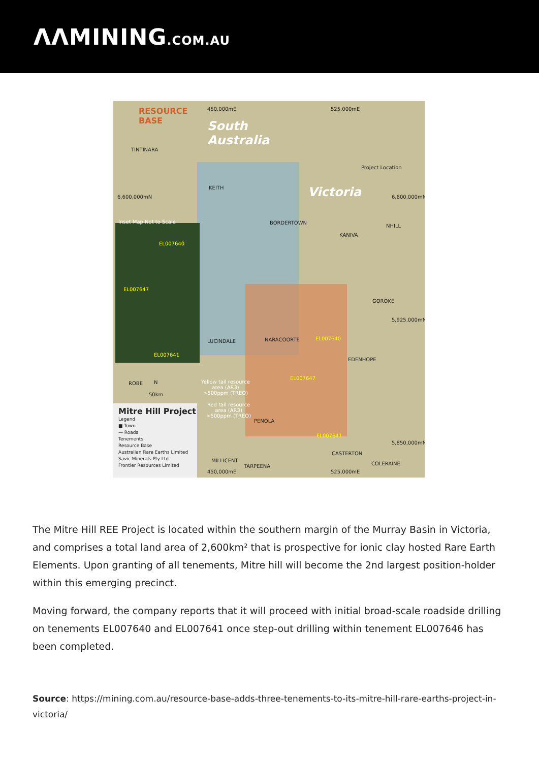ᐱᐱMINING.COM.AU
RESOURCE
BASE
450,000mE 525,000mE
South
Australia
Victoria
TINTINARA
Project Location
KEITH
6,600,000mN 6,600,000mN
Inset Map Not to Scale BORDERTOWN
NHILL
KANIVA
EL007640
EL007647
EL007641
GOROKE
5,925,000mN
LUCINDALE NARACOORTE EL007640
EDENHOPE
EL007647
Yellow tail resource
area (AR3)
>500ppm (TREO)
Red tail resource
area (AR3)
>500ppm (TREO)
ROBE N
50km
PENOLA
EL007641
5,850,000mN
Mitre Hill Project
Legend
■ Town
— Roads
Tenements
Resource Base
Australian Rare Earths Limited
Savic Minerals Pty Ltd
Frontier Resources Limited
CASTERTON
MILLICENT
COLERAINE
TARPEENA
450,000mE 525,000mE
The Mitre Hill REE Project is located within the southern margin of the Murray Basin in Victoria, and comprises a total land area of 2,600km² that is prospective for ionic clay hosted Rare Earth Elements. Upon granting of all tenements, Mitre hill will become the 2nd largest position-holder within this emerging precinct.
Moving forward, the company reports that it will proceed with initial broad-scale roadside drilling on tenements EL007640 and EL007641 once step-out drilling within tenement EL007646 has been completed.
Source: https://mining.com.au/resource-base-adds-three-tenements-to-its-mitre-hill-rare-earths-project-in-victoria/